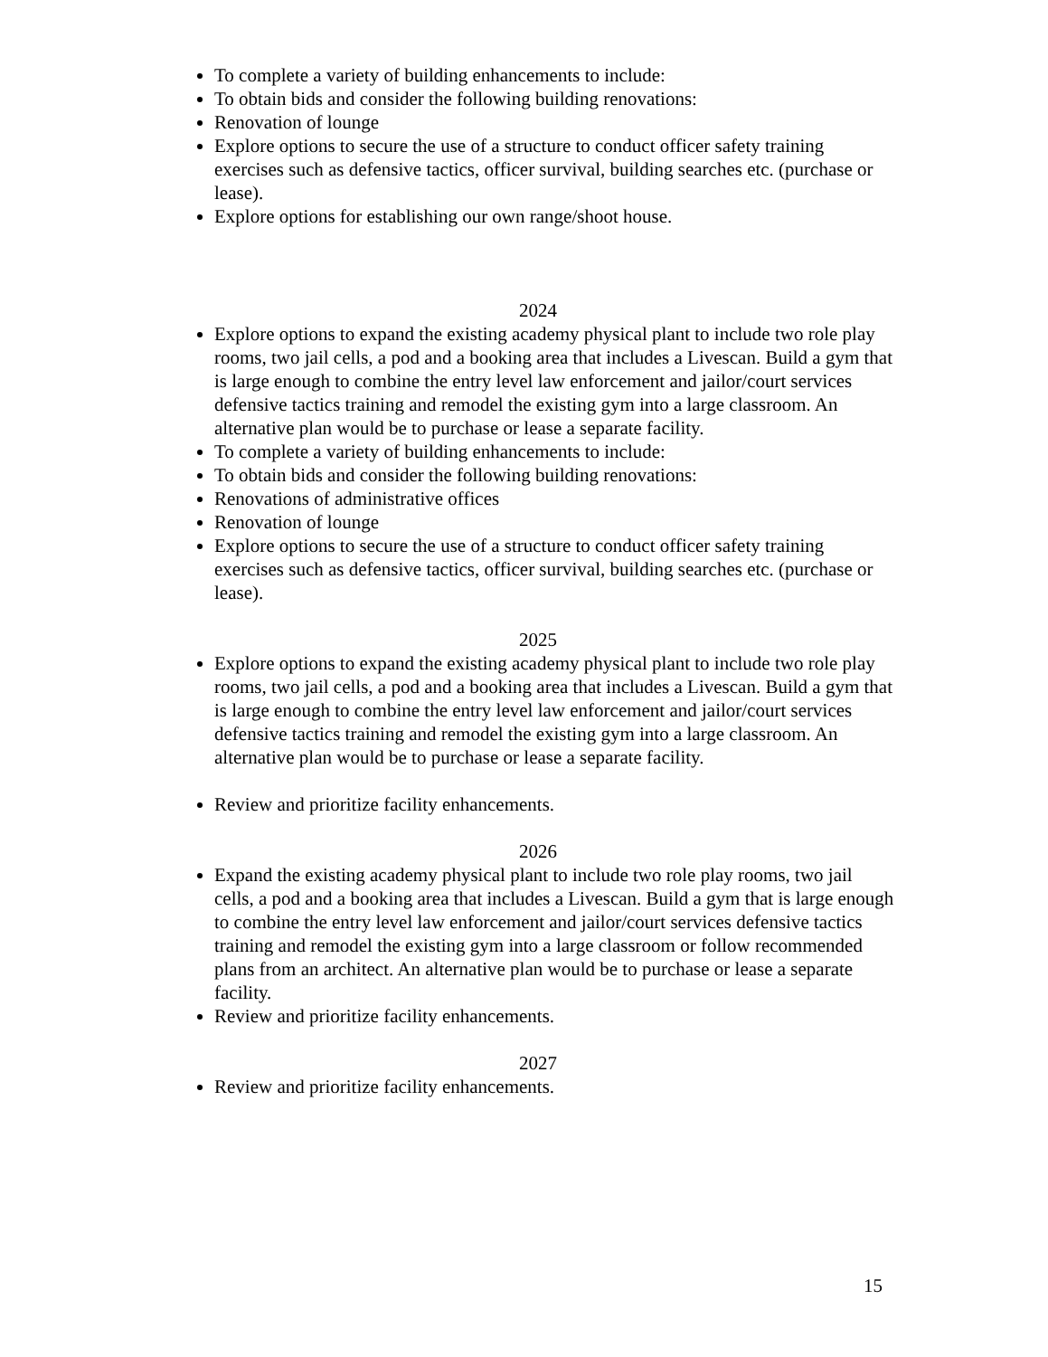To complete a variety of building enhancements to include:
To obtain bids and consider the following building renovations:
Renovation of lounge
Explore options to secure the use of a structure to conduct officer safety training exercises such as defensive tactics, officer survival, building searches etc. (purchase or lease).
Explore options for establishing our own range/shoot house.
2024
Explore options to expand the existing academy physical plant to include two role play rooms, two jail cells, a pod and a booking area that includes a Livescan. Build a gym that is large enough to combine the entry level law enforcement and jailor/court services defensive tactics training and remodel the existing gym into a large classroom. An alternative plan would be to purchase or lease a separate facility.
To complete a variety of building enhancements to include:
To obtain bids and consider the following building renovations:
Renovations of administrative offices
Renovation of lounge
Explore options to secure the use of a structure to conduct officer safety training exercises such as defensive tactics, officer survival, building searches etc. (purchase or lease).
2025
Explore options to expand the existing academy physical plant to include two role play rooms, two jail cells, a pod and a booking area that includes a Livescan. Build a gym that is large enough to combine the entry level law enforcement and jailor/court services defensive tactics training and remodel the existing gym into a large classroom. An alternative plan would be to purchase or lease a separate facility.
Review and prioritize facility enhancements.
2026
Expand the existing academy physical plant to include two role play rooms, two jail cells, a pod and a booking area that includes a Livescan. Build a gym that is large enough to combine the entry level law enforcement and jailor/court services defensive tactics training and remodel the existing gym into a large classroom or follow recommended plans from an architect. An alternative plan would be to purchase or lease a separate facility.
Review and prioritize facility enhancements.
2027
Review and prioritize facility enhancements.
15